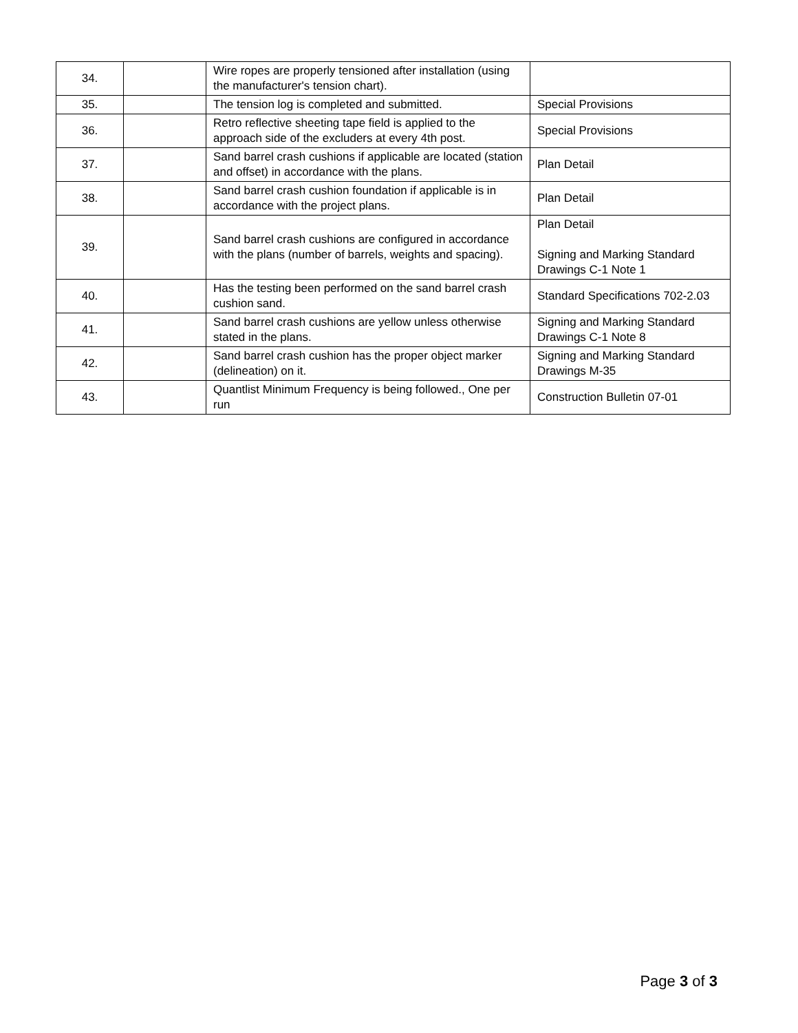| 34. | | Wire ropes are properly tensioned after installation (using the manufacturer's tension chart). | |
| 35. | | The tension log is completed and submitted. | Special Provisions |
| 36. | | Retro reflective sheeting tape field is applied to the approach side of the excluders at every 4th post. | Special Provisions |
| 37. | | Sand barrel crash cushions if applicable are located (station and offset) in accordance with the plans. | Plan Detail |
| 38. | | Sand barrel crash cushion foundation if applicable is in accordance with the project plans. | Plan Detail |
| 39. | | Sand barrel crash cushions are configured in accordance with the plans (number of barrels, weights and spacing). | Plan Detail Signing and Marking Standard Drawings C-1 Note 1 |
| 40. | | Has the testing been performed on the sand barrel crash cushion sand. | Standard Specifications 702-2.03 |
| 41. | | Sand barrel crash cushions are yellow unless otherwise stated in the plans. | Signing and Marking Standard Drawings C-1 Note 8 |
| 42. | | Sand barrel crash cushion has the proper object marker (delineation) on it. | Signing and Marking Standard Drawings M-35 |
| 43. | | Quantlist Minimum Frequency is being followed., One per run | Construction Bulletin 07-01 |
Page 3 of 3